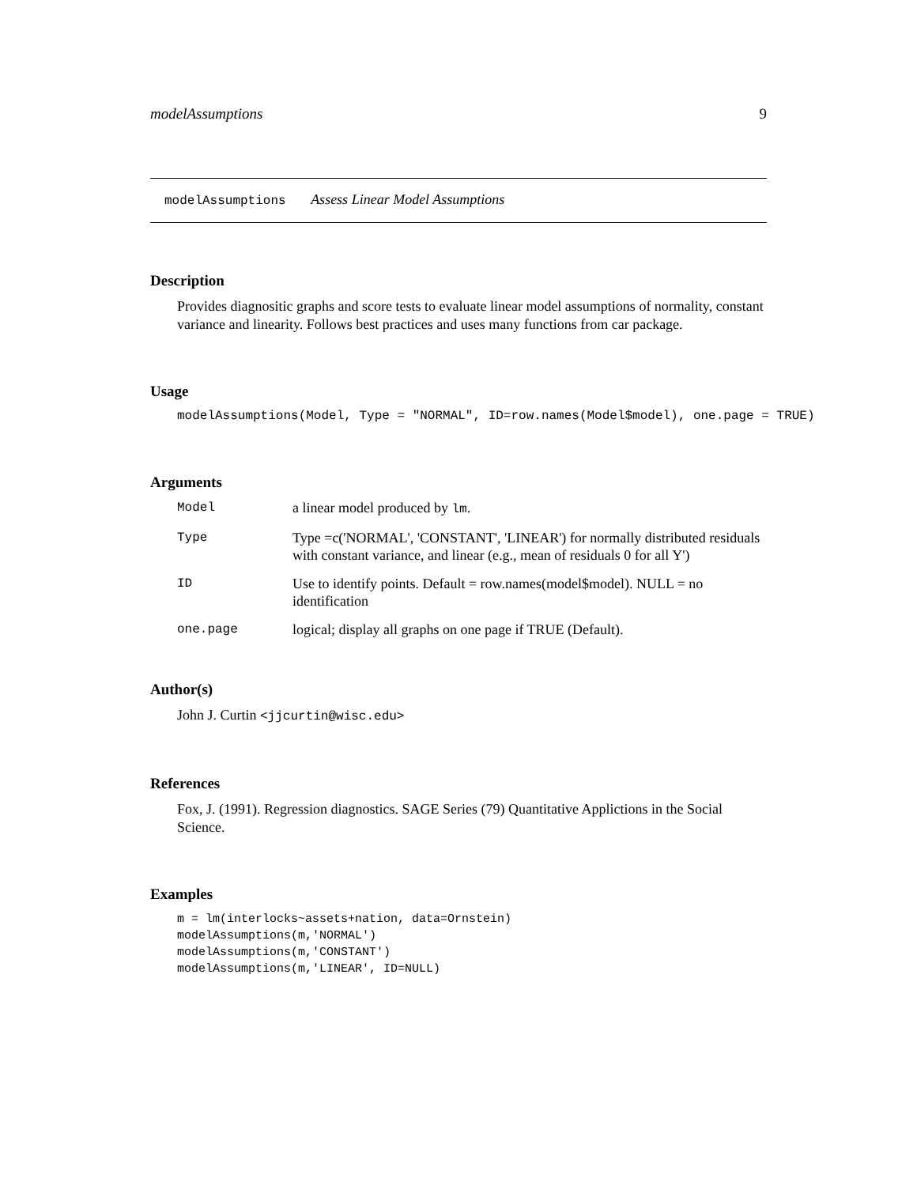modelAssumptions 9
modelAssumptions Assess Linear Model Assumptions
Description
Provides diagnositic graphs and score tests to evaluate linear model assumptions of normality, constant variance and linearity. Follows best practices and uses many functions from car package.
Usage
modelAssumptions(Model, Type = "NORMAL", ID=row.names(Model$model), one.page = TRUE)
Arguments
| Model | a linear model produced by lm . |
| Type | Type =c('NORMAL', 'CONSTANT', 'LINEAR') for normally distributed residuals with constant variance, and linear (e.g., mean of residuals 0 for all Y') |
| ID | Use to identify points. Default = row.names(model$model). NULL = no identification |
| one.page | logical; display all graphs on one page if TRUE (Default). |
Author(s)
John J. Curtin <jjcurtin@wisc.edu>
References
Fox, J. (1991). Regression diagnostics. SAGE Series (79) Quantitative Applictions in the Social Science.
Examples
m = lm(interlocks~assets+nation, data=Ornstein)
modelAssumptions(m,'NORMAL')
modelAssumptions(m,'CONSTANT')
modelAssumptions(m,'LINEAR', ID=NULL)